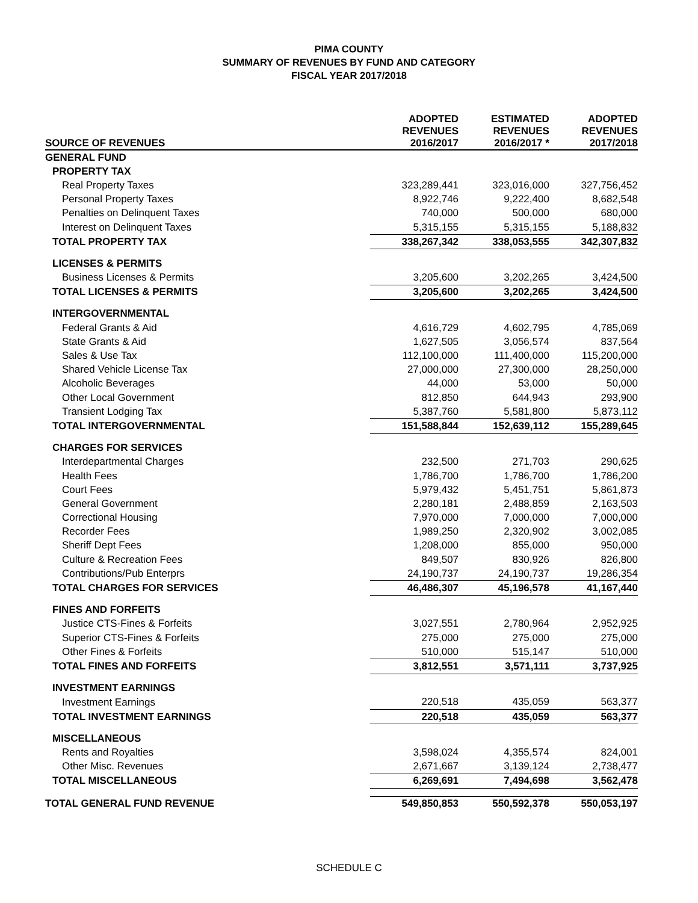PIMA COUNTY
SUMMARY OF REVENUES BY FUND AND CATEGORY
FISCAL YEAR 2017/2018
| SOURCE OF REVENUES | ADOPTED REVENUES 2016/2017 | ESTIMATED REVENUES 2016/2017 * | ADOPTED REVENUES 2017/2018 |
| --- | --- | --- | --- |
| GENERAL FUND | | | |
| PROPERTY TAX | | | |
| Real Property Taxes | 323,289,441 | 323,016,000 | 327,756,452 |
| Personal Property Taxes | 8,922,746 | 9,222,400 | 8,682,548 |
| Penalties on Delinquent Taxes | 740,000 | 500,000 | 680,000 |
| Interest on Delinquent Taxes | 5,315,155 | 5,315,155 | 5,188,832 |
| TOTAL PROPERTY TAX | 338,267,342 | 338,053,555 | 342,307,832 |
| LICENSES & PERMITS | | | |
| Business Licenses & Permits | 3,205,600 | 3,202,265 | 3,424,500 |
| TOTAL LICENSES & PERMITS | 3,205,600 | 3,202,265 | 3,424,500 |
| INTERGOVERNMENTAL | | | |
| Federal Grants & Aid | 4,616,729 | 4,602,795 | 4,785,069 |
| State Grants & Aid | 1,627,505 | 3,056,574 | 837,564 |
| Sales & Use Tax | 112,100,000 | 111,400,000 | 115,200,000 |
| Shared Vehicle License Tax | 27,000,000 | 27,300,000 | 28,250,000 |
| Alcoholic Beverages | 44,000 | 53,000 | 50,000 |
| Other Local Government | 812,850 | 644,943 | 293,900 |
| Transient Lodging Tax | 5,387,760 | 5,581,800 | 5,873,112 |
| TOTAL INTERGOVERNMENTAL | 151,588,844 | 152,639,112 | 155,289,645 |
| CHARGES FOR SERVICES | | | |
| Interdepartmental Charges | 232,500 | 271,703 | 290,625 |
| Health Fees | 1,786,700 | 1,786,700 | 1,786,200 |
| Court Fees | 5,979,432 | 5,451,751 | 5,861,873 |
| General Government | 2,280,181 | 2,488,859 | 2,163,503 |
| Correctional Housing | 7,970,000 | 7,000,000 | 7,000,000 |
| Recorder Fees | 1,989,250 | 2,320,902 | 3,002,085 |
| Sheriff Dept Fees | 1,208,000 | 855,000 | 950,000 |
| Culture & Recreation Fees | 849,507 | 830,926 | 826,800 |
| Contributions/Pub Enterprs | 24,190,737 | 24,190,737 | 19,286,354 |
| TOTAL CHARGES FOR SERVICES | 46,486,307 | 45,196,578 | 41,167,440 |
| FINES AND FORFEITS | | | |
| Justice CTS-Fines & Forfeits | 3,027,551 | 2,780,964 | 2,952,925 |
| Superior CTS-Fines & Forfeits | 275,000 | 275,000 | 275,000 |
| Other Fines & Forfeits | 510,000 | 515,147 | 510,000 |
| TOTAL FINES AND FORFEITS | 3,812,551 | 3,571,111 | 3,737,925 |
| INVESTMENT EARNINGS | | | |
| Investment Earnings | 220,518 | 435,059 | 563,377 |
| TOTAL INVESTMENT EARNINGS | 220,518 | 435,059 | 563,377 |
| MISCELLANEOUS | | | |
| Rents and Royalties | 3,598,024 | 4,355,574 | 824,001 |
| Other Misc. Revenues | 2,671,667 | 3,139,124 | 2,738,477 |
| TOTAL MISCELLANEOUS | 6,269,691 | 7,494,698 | 3,562,478 |
| TOTAL GENERAL FUND REVENUE | 549,850,853 | 550,592,378 | 550,053,197 |
SCHEDULE C